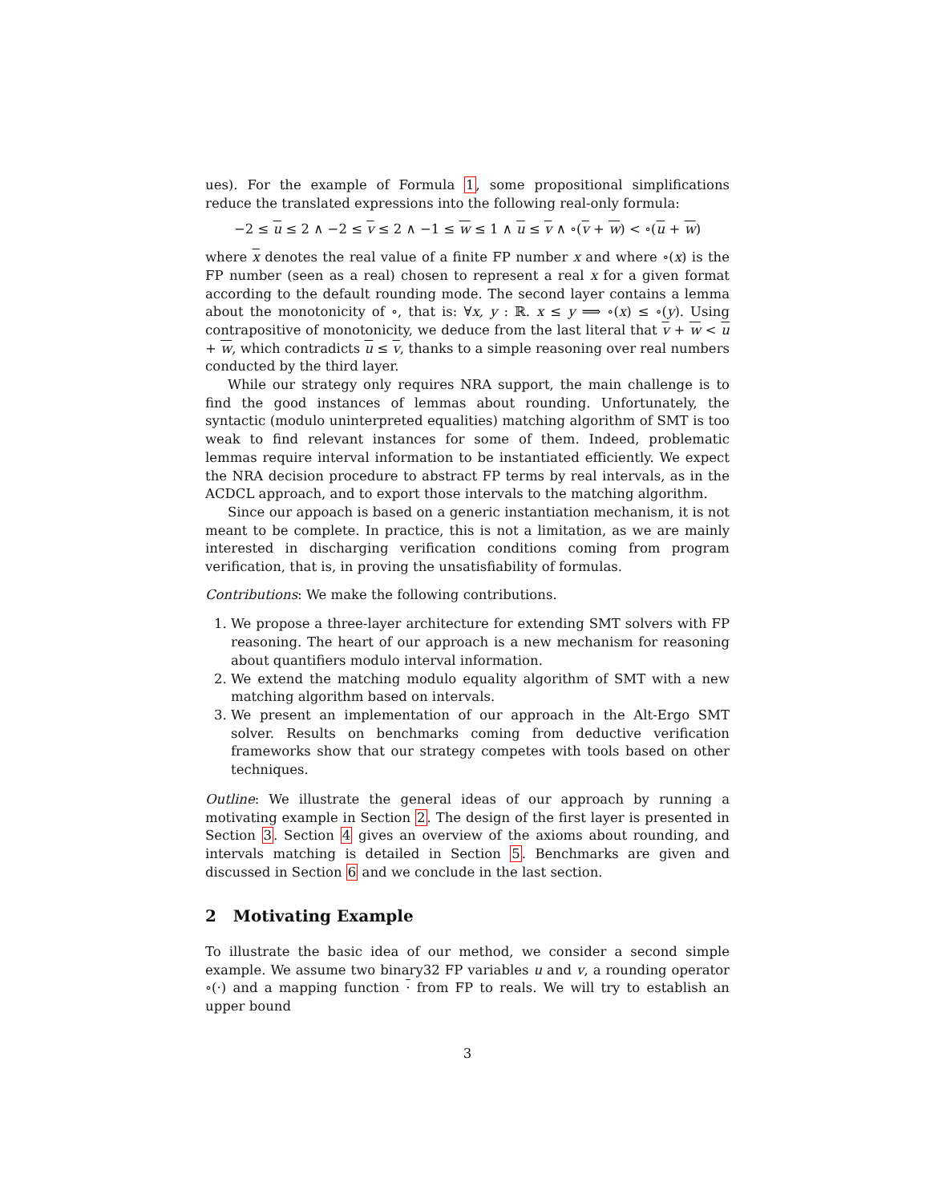ues). For the example of Formula 1, some propositional simplifications reduce the translated expressions into the following real-only formula:
−2 ≤ u ≤ 2 ∧ −2 ≤ v ≤ 2 ∧ −1 ≤ w ≤ 1 ∧ u ≤ v ∧ ∘(v + w) < ∘(u + w)
where x denotes the real value of a finite FP number x and where ∘(x) is the FP number (seen as a real) chosen to represent a real x for a given format according to the default rounding mode. The second layer contains a lemma about the monotonicity of ∘, that is: ∀x, y : ℝ. x ≤ y ⟹ ∘(x) ≤ ∘(y). Using contrapositive of monotonicity, we deduce from the last literal that v + w < u + w, which contradicts u ≤ v, thanks to a simple reasoning over real numbers conducted by the third layer.
While our strategy only requires NRA support, the main challenge is to find the good instances of lemmas about rounding. Unfortunately, the syntactic (modulo uninterpreted equalities) matching algorithm of SMT is too weak to find relevant instances for some of them. Indeed, problematic lemmas require interval information to be instantiated efficiently. We expect the NRA decision procedure to abstract FP terms by real intervals, as in the ACDCL approach, and to export those intervals to the matching algorithm.
Since our appoach is based on a generic instantiation mechanism, it is not meant to be complete. In practice, this is not a limitation, as we are mainly interested in discharging verification conditions coming from program verification, that is, in proving the unsatisfiability of formulas.
Contributions: We make the following contributions.
1. We propose a three-layer architecture for extending SMT solvers with FP reasoning. The heart of our approach is a new mechanism for reasoning about quantifiers modulo interval information.
2. We extend the matching modulo equality algorithm of SMT with a new matching algorithm based on intervals.
3. We present an implementation of our approach in the Alt-Ergo SMT solver. Results on benchmarks coming from deductive verification frameworks show that our strategy competes with tools based on other techniques.
Outline: We illustrate the general ideas of our approach by running a motivating example in Section 2. The design of the first layer is presented in Section 3. Section 4 gives an overview of the axioms about rounding, and intervals matching is detailed in Section 5. Benchmarks are given and discussed in Section 6 and we conclude in the last section.
2 Motivating Example
To illustrate the basic idea of our method, we consider a second simple example. We assume two binary32 FP variables u and v, a rounding operator ∘(·) and a mapping function · from FP to reals. We will try to establish an upper bound
3